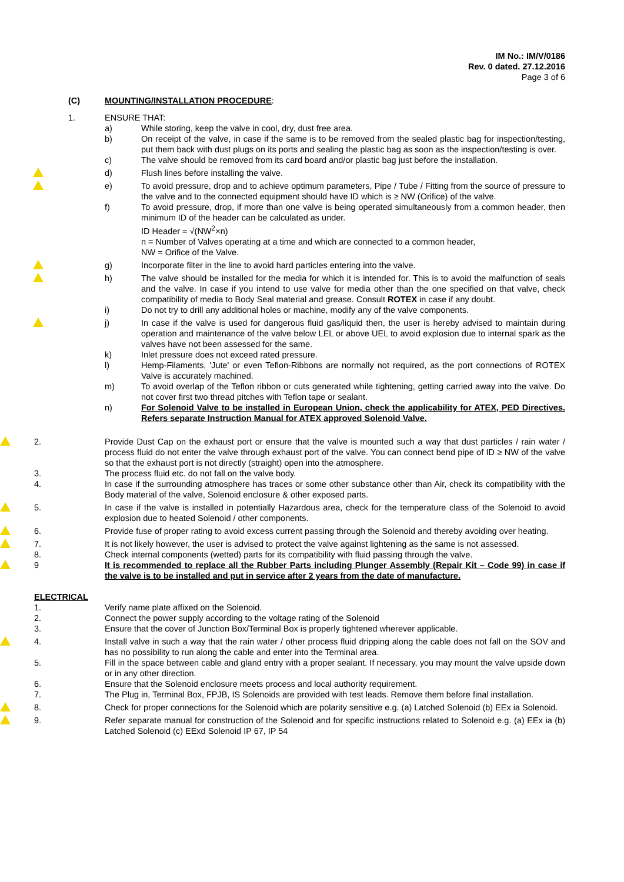IM No.: IM/V/0186
Rev. 0 dated. 27.12.2016
Page 3 of 6
(C) MOUNTING/INSTALLATION PROCEDURE:
1. ENSURE THAT:
a) While storing, keep the valve in cool, dry, dust free area.
b) On receipt of the valve, in case if the same is to be removed from the sealed plastic bag for inspection/testing, put them back with dust plugs on its ports and sealing the plastic bag as soon as the inspection/testing is over.
c) The valve should be removed from its card board and/or plastic bag just before the installation.
d) Flush lines before installing the valve.
e) To avoid pressure, drop and to achieve optimum parameters, Pipe / Tube / Fitting from the source of pressure to the valve and to the connected equipment should have ID which is ≥ NW (Orifice) of the valve.
f) To avoid pressure, drop, if more than one valve is being operated simultaneously from a common header, then minimum ID of the header can be calculated as under.
ID Header = √(NW<sup>2</sup>×n)
n = Number of Valves operating at a time and which are connected to a common header,
NW = Orifice of the Valve.
g) Incorporate filter in the line to avoid hard particles entering into the valve.
h) The valve should be installed for the media for which it is intended for. This is to avoid the malfunction of seals and the valve. In case if you intend to use valve for media other than the one specified on that valve, check compatibility of media to Body Seal material and grease. Consult ROTEX in case if any doubt.
i) Do not try to drill any additional holes or machine, modify any of the valve components.
j) In case if the valve is used for dangerous fluid gas/liquid then, the user is hereby advised to maintain during operation and maintenance of the valve below LEL or above UEL to avoid explosion due to internal spark as the valves have not been assessed for the same.
k) Inlet pressure does not exceed rated pressure.
l) Hemp-Filaments, 'Jute' or even Teflon-Ribbons are normally not required, as the port connections of ROTEX Valve is accurately machined.
m) To avoid overlap of the Teflon ribbon or cuts generated while tightening, getting carried away into the valve. Do not cover first two thread pitches with Teflon tape or sealant.
n) For Solenoid Valve to be installed in European Union, check the applicability for ATEX, PED Directives. Refers separate Instruction Manual for ATEX approved Solenoid Valve.
2. Provide Dust Cap on the exhaust port or ensure that the valve is mounted such a way that dust particles / rain water / process fluid do not enter the valve through exhaust port of the valve. You can connect bend pipe of ID ≥ NW of the valve so that the exhaust port is not directly (straight) open into the atmosphere.
3. The process fluid etc. do not fall on the valve body.
4. In case if the surrounding atmosphere has traces or some other substance other than Air, check its compatibility with the Body material of the valve, Solenoid enclosure & other exposed parts.
5. In case if the valve is installed in potentially Hazardous area, check for the temperature class of the Solenoid to avoid explosion due to heated Solenoid / other components.
6. Provide fuse of proper rating to avoid excess current passing through the Solenoid and thereby avoiding over heating.
7. It is not likely however, the user is advised to protect the valve against lightening as the same is not assessed.
8. Check internal components (wetted) parts for its compatibility with fluid passing through the valve.
9 It is recommended to replace all the Rubber Parts including Plunger Assembly (Repair Kit – Code 99) in case if the valve is to be installed and put in service after 2 years from the date of manufacture.
ELECTRICAL
1. Verify name plate affixed on the Solenoid.
2. Connect the power supply according to the voltage rating of the Solenoid
3. Ensure that the cover of Junction Box/Terminal Box is properly tightened wherever applicable.
4. Install valve in such a way that the rain water / other process fluid dripping along the cable does not fall on the SOV and has no possibility to run along the cable and enter into the Terminal area.
5. Fill in the space between cable and gland entry with a proper sealant. If necessary, you may mount the valve upside down or in any other direction.
6. Ensure that the Solenoid enclosure meets process and local authority requirement.
7. The Plug in, Terminal Box, FPJB, IS Solenoids are provided with test leads. Remove them before final installation.
8. Check for proper connections for the Solenoid which are polarity sensitive e.g. (a) Latched Solenoid (b) EEx ia Solenoid.
9. Refer separate manual for construction of the Solenoid and for specific instructions related to Solenoid e.g. (a) EEx ia (b) Latched Solenoid (c) EExd Solenoid IP 67, IP 54